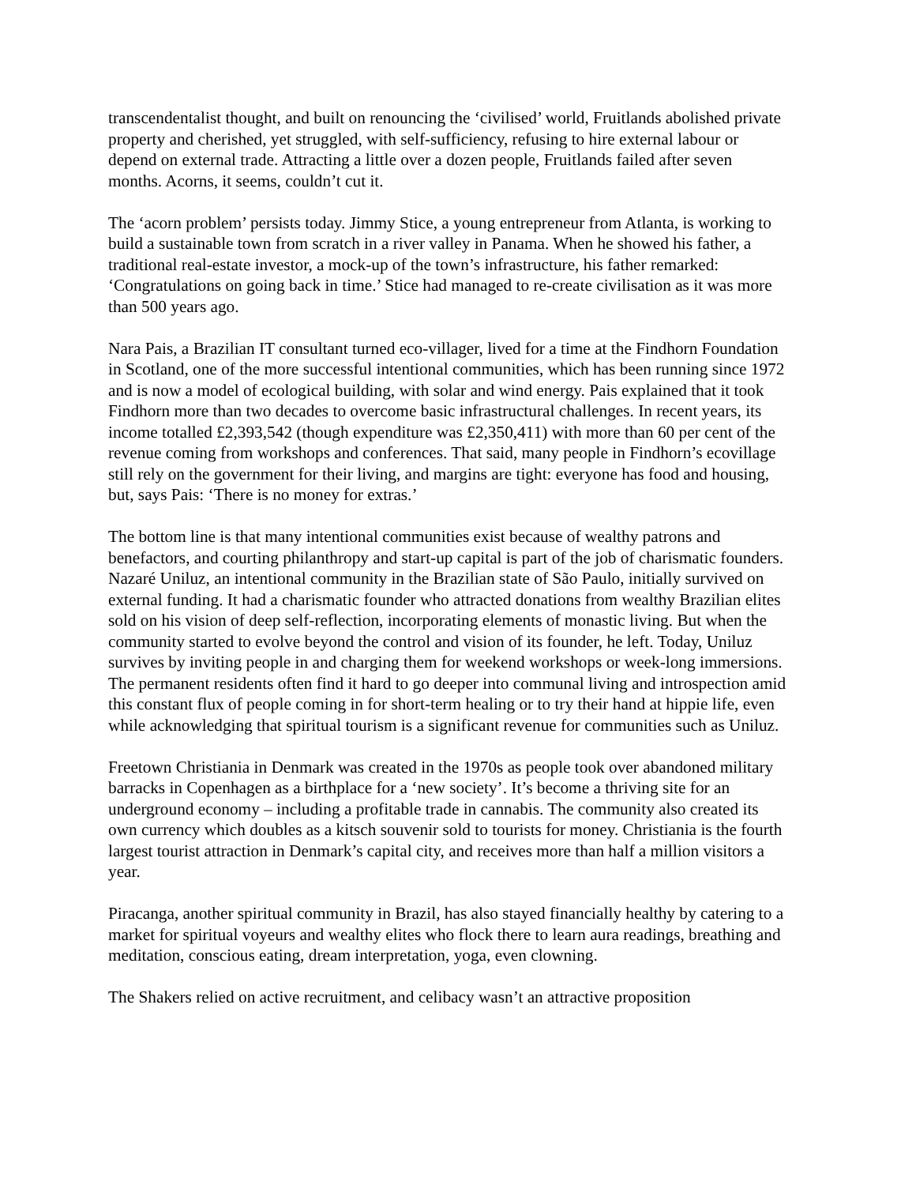transcendentalist thought, and built on renouncing the ‘civilised’ world, Fruitlands abolished private property and cherished, yet struggled, with self-sufficiency, refusing to hire external labour or depend on external trade. Attracting a little over a dozen people, Fruitlands failed after seven months. Acorns, it seems, couldn’t cut it.
The ‘acorn problem’ persists today. Jimmy Stice, a young entrepreneur from Atlanta, is working to build a sustainable town from scratch in a river valley in Panama. When he showed his father, a traditional real-estate investor, a mock-up of the town’s infrastructure, his father remarked: ‘Congratulations on going back in time.’ Stice had managed to re-create civilisation as it was more than 500 years ago.
Nara Pais, a Brazilian IT consultant turned eco-villager, lived for a time at the Findhorn Foundation in Scotland, one of the more successful intentional communities, which has been running since 1972 and is now a model of ecological building, with solar and wind energy. Pais explained that it took Findhorn more than two decades to overcome basic infrastructural challenges. In recent years, its income totalled £2,393,542 (though expenditure was £2,350,411) with more than 60 per cent of the revenue coming from workshops and conferences. That said, many people in Findhorn’s ecovillage still rely on the government for their living, and margins are tight: everyone has food and housing, but, says Pais: ‘There is no money for extras.’
The bottom line is that many intentional communities exist because of wealthy patrons and benefactors, and courting philanthropy and start-up capital is part of the job of charismatic founders. Nazaré Uniluz, an intentional community in the Brazilian state of São Paulo, initially survived on external funding. It had a charismatic founder who attracted donations from wealthy Brazilian elites sold on his vision of deep self-reflection, incorporating elements of monastic living. But when the community started to evolve beyond the control and vision of its founder, he left. Today, Uniluz survives by inviting people in and charging them for weekend workshops or week-long immersions. The permanent residents often find it hard to go deeper into communal living and introspection amid this constant flux of people coming in for short-term healing or to try their hand at hippie life, even while acknowledging that spiritual tourism is a significant revenue for communities such as Uniluz.
Freetown Christiania in Denmark was created in the 1970s as people took over abandoned military barracks in Copenhagen as a birthplace for a ‘new society’. It’s become a thriving site for an underground economy – including a profitable trade in cannabis. The community also created its own currency which doubles as a kitsch souvenir sold to tourists for money. Christiania is the fourth largest tourist attraction in Denmark’s capital city, and receives more than half a million visitors a year.
Piracanga, another spiritual community in Brazil, has also stayed financially healthy by catering to a market for spiritual voyeurs and wealthy elites who flock there to learn aura readings, breathing and meditation, conscious eating, dream interpretation, yoga, even clowning.
The Shakers relied on active recruitment, and celibacy wasn’t an attractive proposition